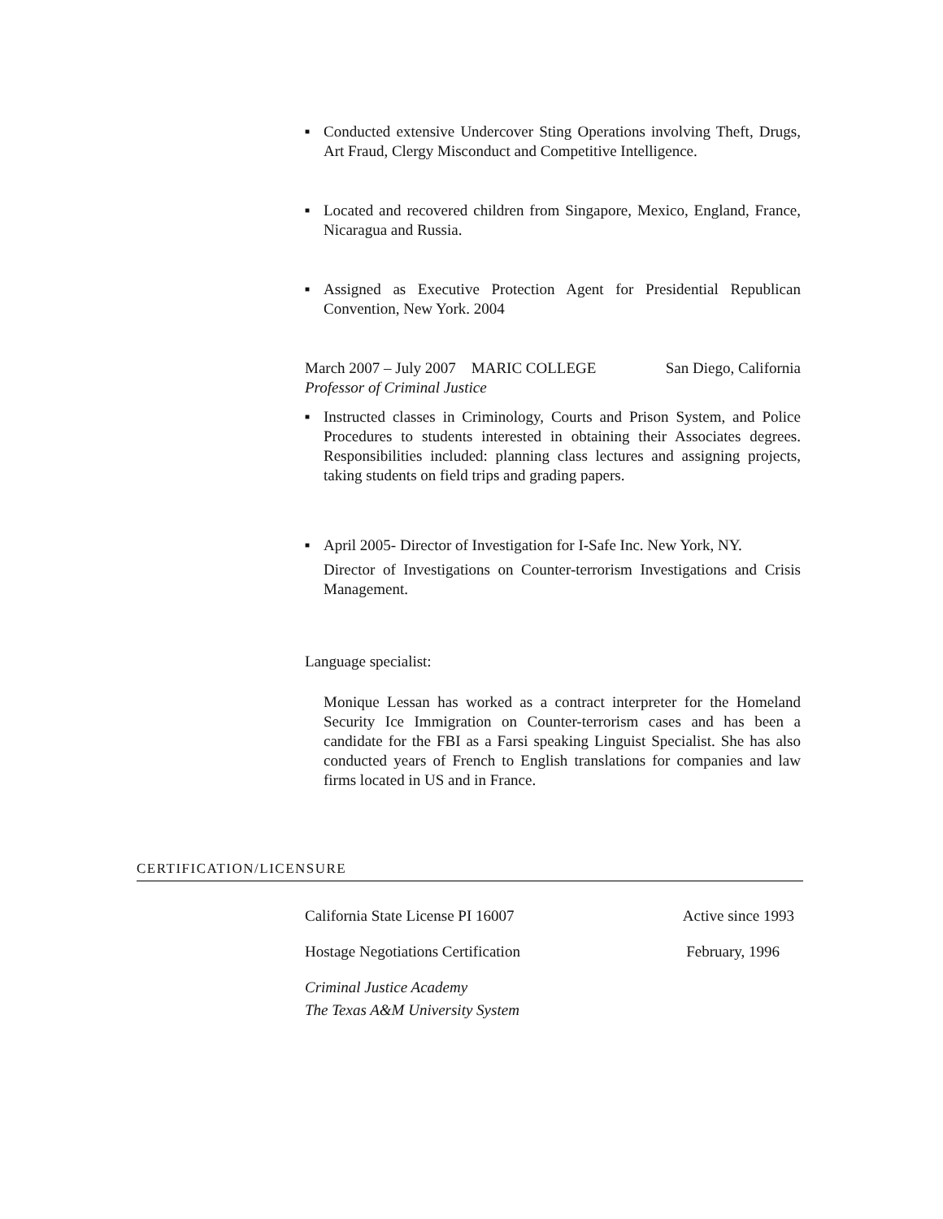■
Conducted extensive Undercover Sting Operations involving Theft, Drugs, Art Fraud, Clergy Misconduct and Competitive Intelligence.
■
Located and recovered children from Singapore, Mexico, England, France, Nicaragua and Russia.
■
Assigned as Executive Protection Agent for Presidential Republican Convention, New York. 2004
March 2007 – July 2007 MARIC COLLEGE San Diego, California
Professor of Criminal Justice
■
Instructed classes in Criminology, Courts and Prison System, and Police Procedures to students interested in obtaining their Associates degrees. Responsibilities included: planning class lectures and assigning projects, taking students on field trips and grading papers.
■
April 2005- Director of Investigation for I-Safe Inc. New York, NY.
Director of Investigations on Counter-terrorism Investigations and Crisis Management.
Language specialist:
Monique Lessan has worked as a contract interpreter for the Homeland Security Ice Immigration on Counter-terrorism cases and has been a candidate for the FBI as a Farsi speaking Linguist Specialist. She has also conducted years of French to English translations for companies and law firms located in US and in France.
CERTIFICATION/LICENSURE
California State License PI 16007 Active since 1993
Hostage Negotiations Certification February, 1996
Criminal Justice Academy
The Texas A&M University System